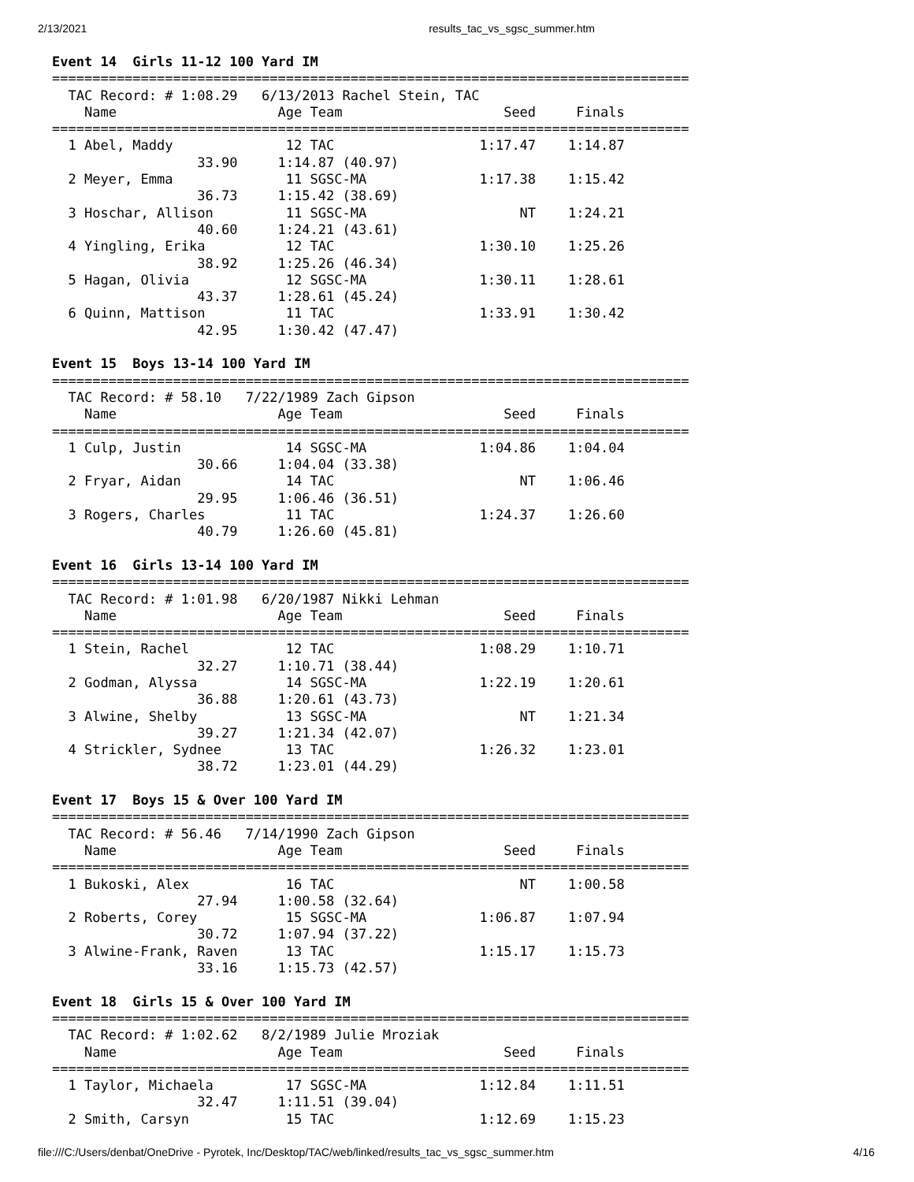2/13/2021 results_tac_vs_sgsc_summer.htm
Event 14  Girls 11-12 100 Yard IM
===============================================================================
  TAC Record: # 1:08.29   6/13/2013 Rachel Stein, TAC
    Name                    Age Team                    Seed     Finals
===============================================================================
  1 Abel, Maddy              12 TAC                  1:17.47    1:14.87
                  33.90     1:14.87 (40.97)
  2 Meyer, Emma              11 SGSC-MA              1:17.38    1:15.42
                  36.73     1:15.42 (38.69)
  3 Hoschar, Allison         11 SGSC-MA                   NT    1:24.21
                  40.60     1:24.21 (43.61)
  4 Yingling, Erika          12 TAC                  1:30.10    1:25.26
                  38.92     1:25.26 (46.34)
  5 Hagan, Olivia            12 SGSC-MA              1:30.11    1:28.61
                  43.37     1:28.61 (45.24)
  6 Quinn, Mattison          11 TAC                  1:33.91    1:30.42
                  42.95     1:30.42 (47.47)

Event 15  Boys 13-14 100 Yard IM
===============================================================================
  TAC Record: # 58.10   7/22/1989 Zach Gipson
    Name                    Age Team                    Seed     Finals
===============================================================================
  1 Culp, Justin             14 SGSC-MA              1:04.86    1:04.04
                  30.66     1:04.04 (33.38)
  2 Fryar, Aidan             14 TAC                       NT    1:06.46
                  29.95     1:06.46 (36.51)
  3 Rogers, Charles          11 TAC                  1:24.37    1:26.60
                  40.79     1:26.60 (45.81)

Event 16  Girls 13-14 100 Yard IM
===============================================================================
  TAC Record: # 1:01.98   6/20/1987 Nikki Lehman
    Name                    Age Team                    Seed     Finals
===============================================================================
  1 Stein, Rachel            12 TAC                  1:08.29    1:10.71
                  32.27     1:10.71 (38.44)
  2 Godman, Alyssa           14 SGSC-MA              1:22.19    1:20.61
                  36.88     1:20.61 (43.73)
  3 Alwine, Shelby           13 SGSC-MA                   NT    1:21.34
                  39.27     1:21.34 (42.07)
  4 Strickler, Sydnee        13 TAC                  1:26.32    1:23.01
                  38.72     1:23.01 (44.29)

Event 17  Boys 15 & Over 100 Yard IM
===============================================================================
  TAC Record: # 56.46   7/14/1990 Zach Gipson
    Name                    Age Team                    Seed     Finals
===============================================================================
  1 Bukoski, Alex            16 TAC                       NT    1:00.58
                  27.94     1:00.58 (32.64)
  2 Roberts, Corey           15 SGSC-MA              1:06.87    1:07.94
                  30.72     1:07.94 (37.22)
  3 Alwine-Frank, Raven      13 TAC                  1:15.17    1:15.73
                  33.16     1:15.73 (42.57)

Event 18  Girls 15 & Over 100 Yard IM
===============================================================================
  TAC Record: # 1:02.62   8/2/1989 Julie Mroziak
    Name                    Age Team                    Seed     Finals
===============================================================================
  1 Taylor, Michaela         17 SGSC-MA              1:12.84    1:11.51
                  32.47     1:11.51 (39.04)
  2 Smith, Carsyn            15 TAC                  1:12.69    1:15.23
file:///C:/Users/denbat/OneDrive - Pyrotek, Inc/Desktop/TAC/web/linked/results_tac_vs_sgsc_summer.htm 4/16